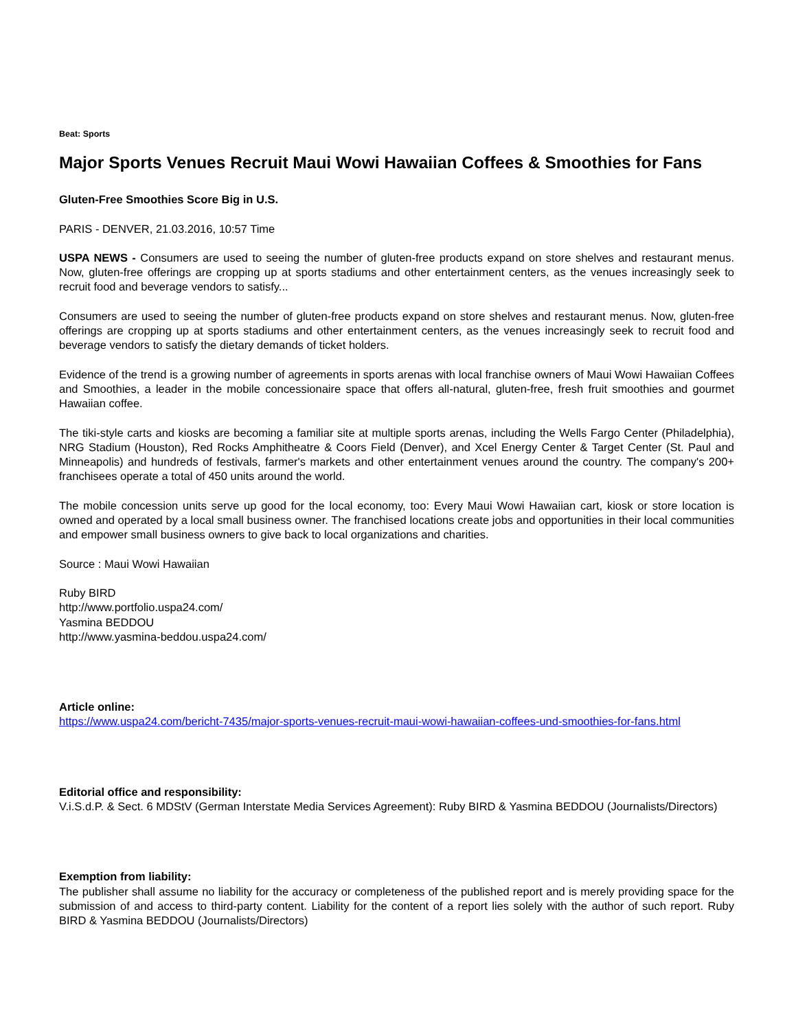Beat: Sports
Major Sports Venues Recruit Maui Wowi Hawaiian Coffees & Smoothies for Fans
Gluten-Free Smoothies Score Big in U.S.
PARIS - DENVER, 21.03.2016, 10:57 Time
USPA NEWS - Consumers are used to seeing the number of gluten-free products expand on store shelves and restaurant menus. Now, gluten-free offerings are cropping up at sports stadiums and other entertainment centers, as the venues increasingly seek to recruit food and beverage vendors to satisfy...
Consumers are used to seeing the number of gluten-free products expand on store shelves and restaurant menus. Now, gluten-free offerings are cropping up at sports stadiums and other entertainment centers, as the venues increasingly seek to recruit food and beverage vendors to satisfy the dietary demands of ticket holders.
Evidence of the trend is a growing number of agreements in sports arenas with local franchise owners of Maui Wowi Hawaiian Coffees and Smoothies, a leader in the mobile concessionaire space that offers all-natural, gluten-free, fresh fruit smoothies and gourmet Hawaiian coffee.
The tiki-style carts and kiosks are becoming a familiar site at multiple sports arenas, including the Wells Fargo Center (Philadelphia), NRG Stadium (Houston), Red Rocks Amphitheatre & Coors Field (Denver), and Xcel Energy Center & Target Center (St. Paul and Minneapolis) and hundreds of festivals, farmer's markets and other entertainment venues around the country. The company's 200+ franchisees operate a total of 450 units around the world.
The mobile concession units serve up good for the local economy, too: Every Maui Wowi Hawaiian cart, kiosk or store location is owned and operated by a local small business owner. The franchised locations create jobs and opportunities in their local communities and empower small business owners to give back to local organizations and charities.
Source : Maui Wowi Hawaiian
Ruby BIRD
http://www.portfolio.uspa24.com/
Yasmina BEDDOU
http://www.yasmina-beddou.uspa24.com/
Article online:
https://www.uspa24.com/bericht-7435/major-sports-venues-recruit-maui-wowi-hawaiian-coffees-und-smoothies-for-fans.html
Editorial office and responsibility:
V.i.S.d.P. & Sect. 6 MDStV (German Interstate Media Services Agreement): Ruby BIRD & Yasmina BEDDOU (Journalists/Directors)
Exemption from liability:
The publisher shall assume no liability for the accuracy or completeness of the published report and is merely providing space for the submission of and access to third-party content. Liability for the content of a report lies solely with the author of such report. Ruby BIRD & Yasmina BEDDOU (Journalists/Directors)